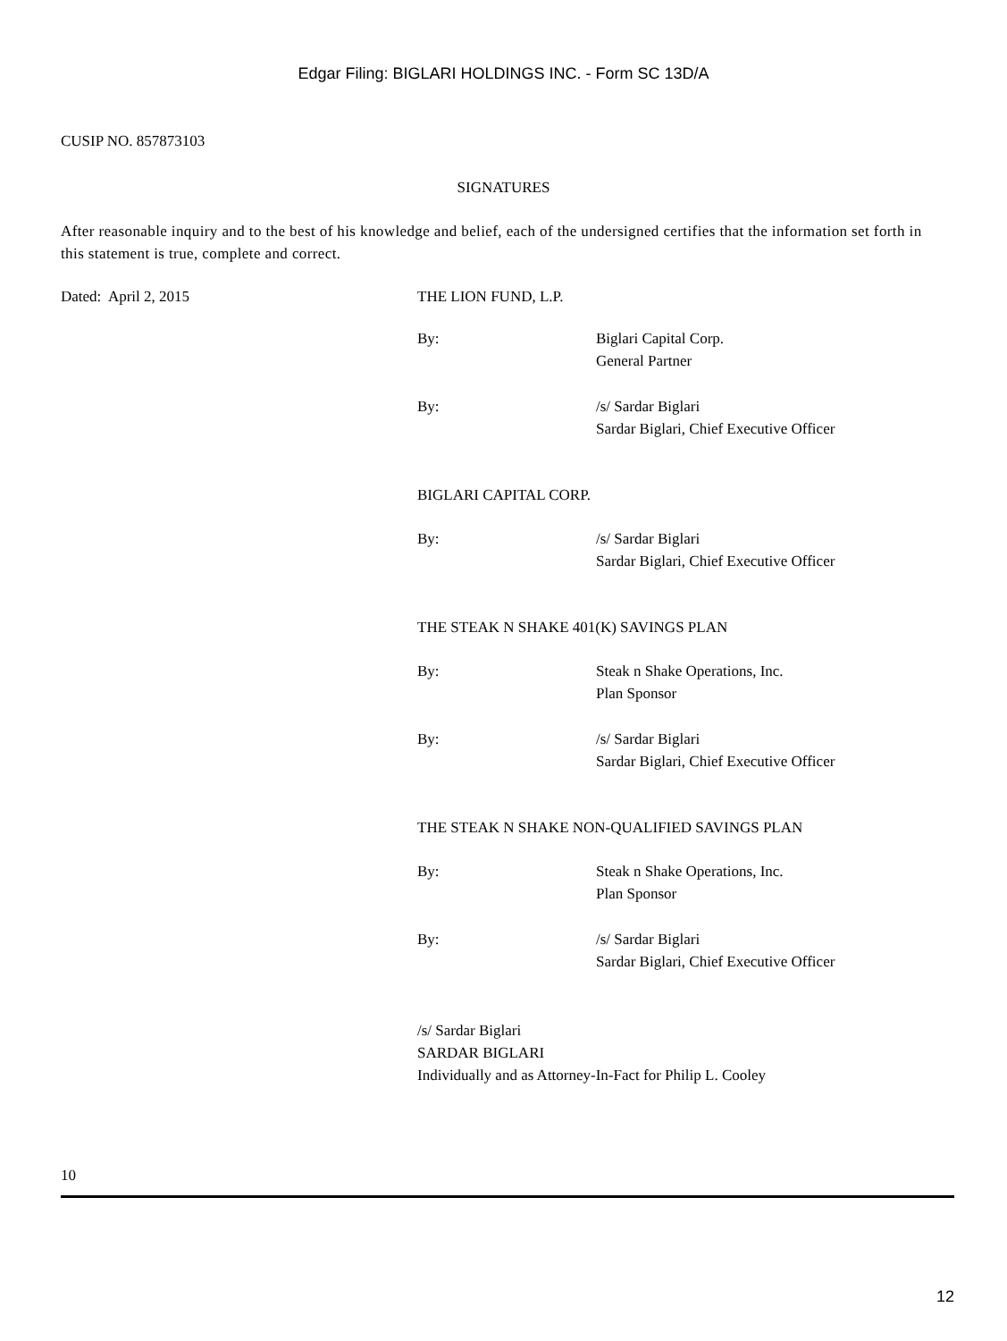Edgar Filing: BIGLARI HOLDINGS INC. - Form SC 13D/A
CUSIP NO. 857873103
SIGNATURES
After reasonable inquiry and to the best of his knowledge and belief, each of the undersigned certifies that the information set forth in this statement is true, complete and correct.
Dated: April 2, 2015 THE LION FUND, L.P.
By: Biglari Capital Corp.
General Partner
By: /s/ Sardar Biglari
Sardar Biglari, Chief Executive Officer
BIGLARI CAPITAL CORP.
By: /s/ Sardar Biglari
Sardar Biglari, Chief Executive Officer
THE STEAK N SHAKE 401(K) SAVINGS PLAN
By: Steak n Shake Operations, Inc.
Plan Sponsor
By: /s/ Sardar Biglari
Sardar Biglari, Chief Executive Officer
THE STEAK N SHAKE NON-QUALIFIED SAVINGS PLAN
By: Steak n Shake Operations, Inc.
Plan Sponsor
By: /s/ Sardar Biglari
Sardar Biglari, Chief Executive Officer
/s/ Sardar Biglari
SARDAR BIGLARI
Individually and as Attorney-In-Fact for Philip L. Cooley
10
12